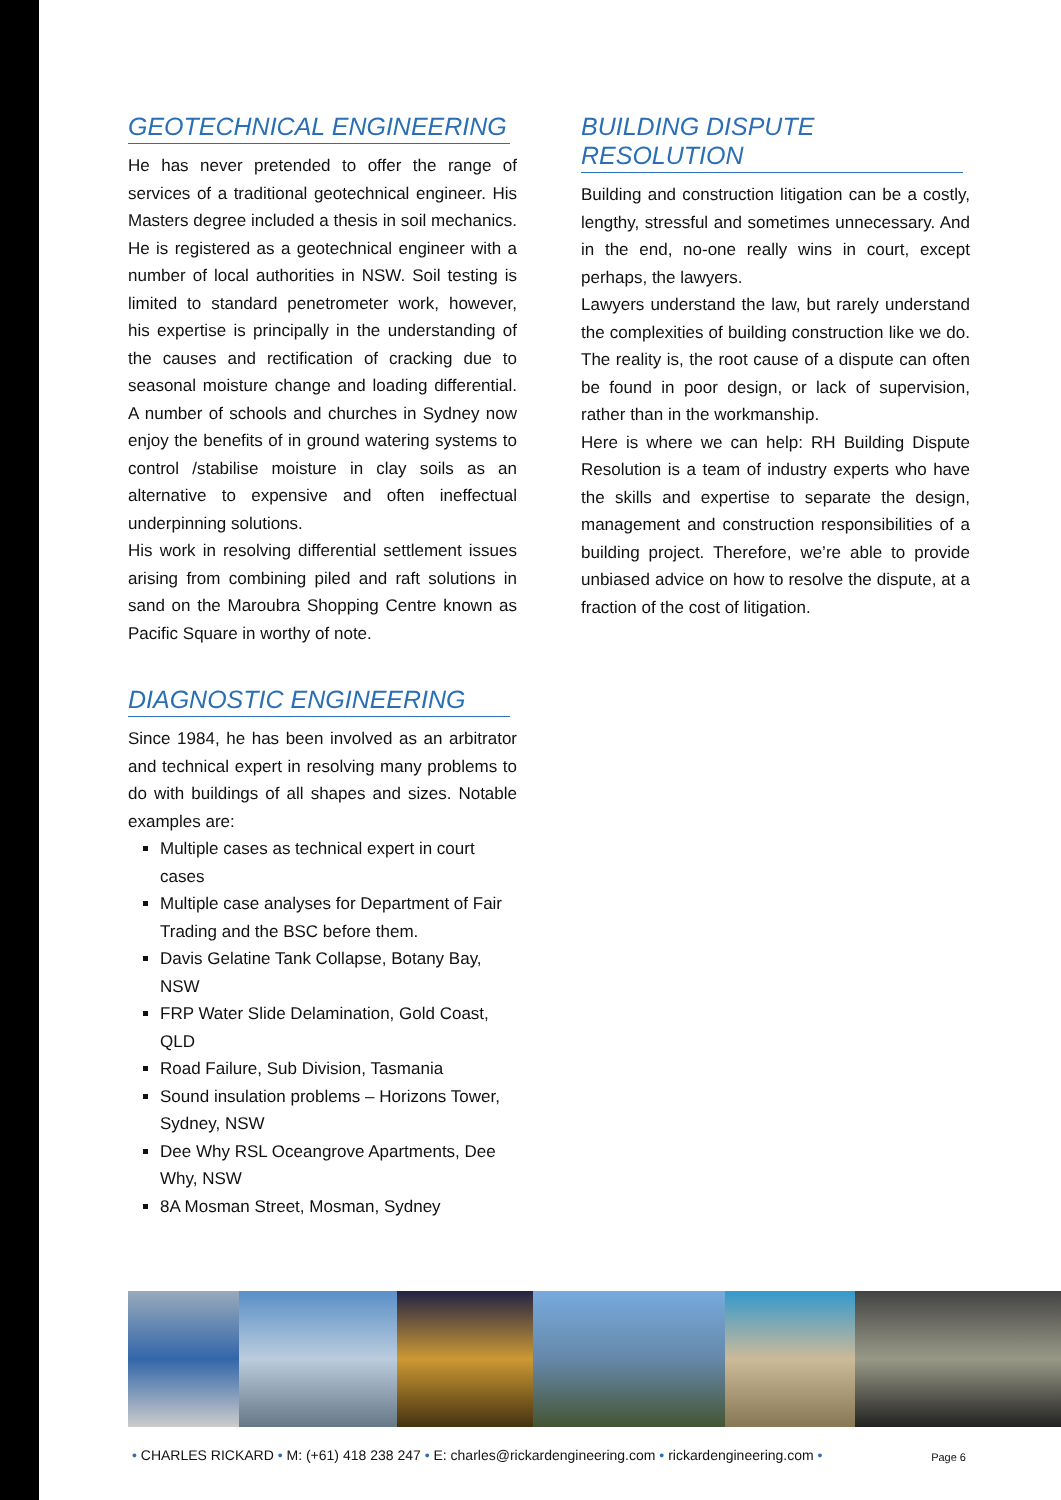GEOTECHNICAL ENGINEERING
He has never pretended to offer the range of services of a traditional geotechnical engineer. His Masters degree included a thesis in soil mechanics. He is registered as a geotechnical engineer with a number of local authorities in NSW. Soil testing is limited to standard penetrometer work, however, his expertise is principally in the understanding of the causes and rectification of cracking due to seasonal moisture change and loading differential. A number of schools and churches in Sydney now enjoy the benefits of in ground watering systems to control /stabilise moisture in clay soils as an alternative to expensive and often ineffectual underpinning solutions.
His work in resolving differential settlement issues arising from combining piled and raft solutions in sand on the Maroubra Shopping Centre known as Pacific Square in worthy of note.
DIAGNOSTIC ENGINEERING
Since 1984, he has been involved as an arbitrator and technical expert in resolving many problems to do with buildings of all shapes and sizes. Notable examples are:
Multiple cases as technical expert in court cases
Multiple case analyses for Department of Fair Trading and the BSC before them.
Davis Gelatine Tank Collapse, Botany Bay, NSW
FRP Water Slide Delamination, Gold Coast, QLD
Road Failure, Sub Division, Tasmania
Sound insulation problems – Horizons Tower, Sydney, NSW
Dee Why RSL Oceangrove Apartments, Dee Why, NSW
8A Mosman Street, Mosman, Sydney
BUILDING DISPUTE RESOLUTION
Building and construction litigation can be a costly, lengthy, stressful and sometimes unnecessary. And in the end, no-one really wins in court, except perhaps, the lawyers.
Lawyers understand the law, but rarely understand the complexities of building construction like we do. The reality is, the root cause of a dispute can often be found in poor design, or lack of supervision, rather than in the workmanship.
Here is where we can help: RH Building Dispute Resolution is a team of industry experts who have the skills and expertise to separate the design, management and construction responsibilities of a building project. Therefore, we’re able to provide unbiased advice on how to resolve the dispute, at a fraction of the cost of litigation.
• CHARLES RICKARD • M: (+61) 418 238 247 • E: charles@rickardengineering.com • rickardengineering.com •
Page 6